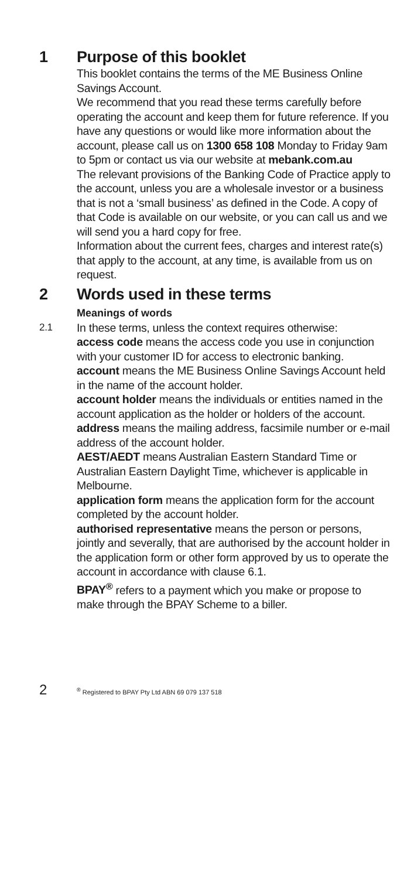1 Purpose of this booklet
This booklet contains the terms of the ME Business Online Savings Account.
We recommend that you read these terms carefully before operating the account and keep them for future reference. If you have any questions or would like more information about the account, please call us on 1300 658 108 Monday to Friday 9am to 5pm or contact us via our website at mebank.com.au
The relevant provisions of the Banking Code of Practice apply to the account, unless you are a wholesale investor or a business that is not a ‘small business’ as defined in the Code. A copy of that Code is available on our website, or you can call us and we will send you a hard copy for free.
Information about the current fees, charges and interest rate(s) that apply to the account, at any time, is available from us on request.
2 Words used in these terms
Meanings of words
2.1 In these terms, unless the context requires otherwise:
access code means the access code you use in conjunction with your customer ID for access to electronic banking.
account means the ME Business Online Savings Account held in the name of the account holder.
account holder means the individuals or entities named in the account application as the holder or holders of the account.
address means the mailing address, facsimile number or e-mail address of the account holder.
AEST/AEDT means Australian Eastern Standard Time or Australian Eastern Daylight Time, whichever is applicable in Melbourne.
application form means the application form for the account completed by the account holder.
authorised representative means the person or persons, jointly and severally, that are authorised by the account holder in the application form or other form approved by us to operate the account in accordance with clause 6.1.
BPAY<sup>®</sup> refers to a payment which you make or propose to make through the BPAY Scheme to a biller.
2<sup>®</sup> Registered to BPAY Pty Ltd ABN 69 079 137 518